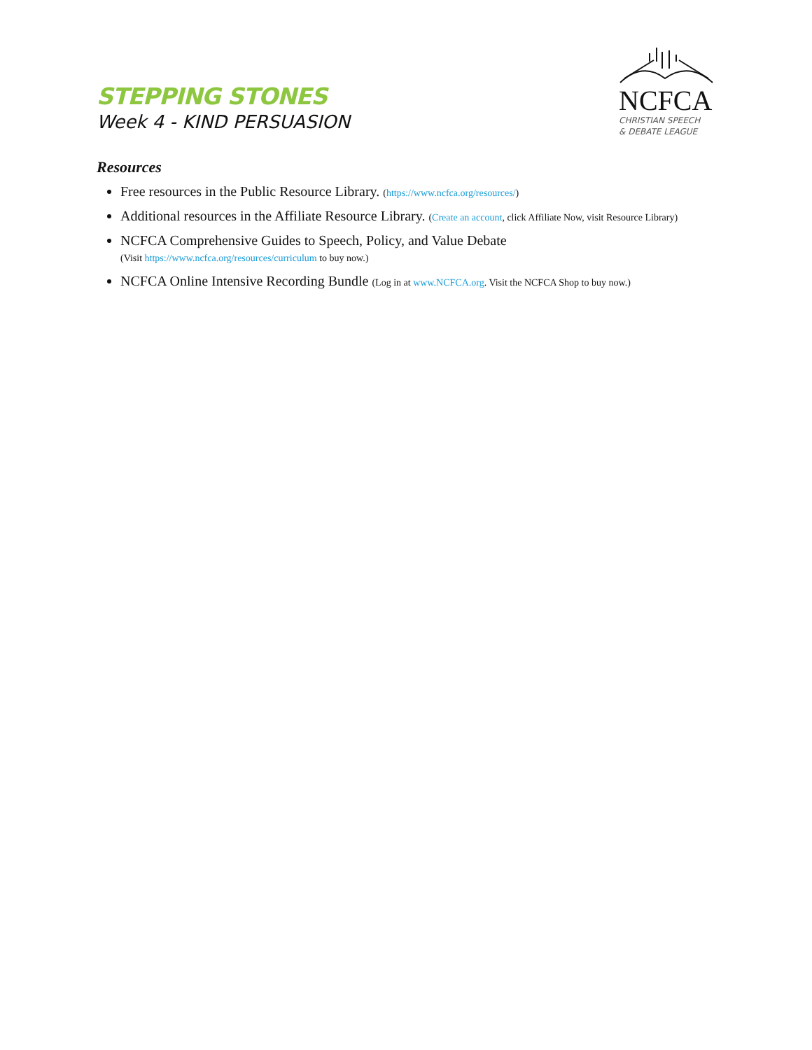STEPPING STONES
Week 4 - KIND PERSUASION
NCFCA
CHRISTIAN SPEECH
& DEBATE LEAGUE
Resources
Free resources in the Public Resource Library. (https://www.ncfca.org/resources/)
Additional resources in the Affiliate Resource Library. (Create an account, click Affiliate Now, visit Resource Library)
NCFCA Comprehensive Guides to Speech, Policy, and Value Debate
(Visit https://www.ncfca.org/resources/curriculum to buy now.)
NCFCA Online Intensive Recording Bundle (Log in at www.NCFCA.org. Visit the NCFCA Shop to buy now.)